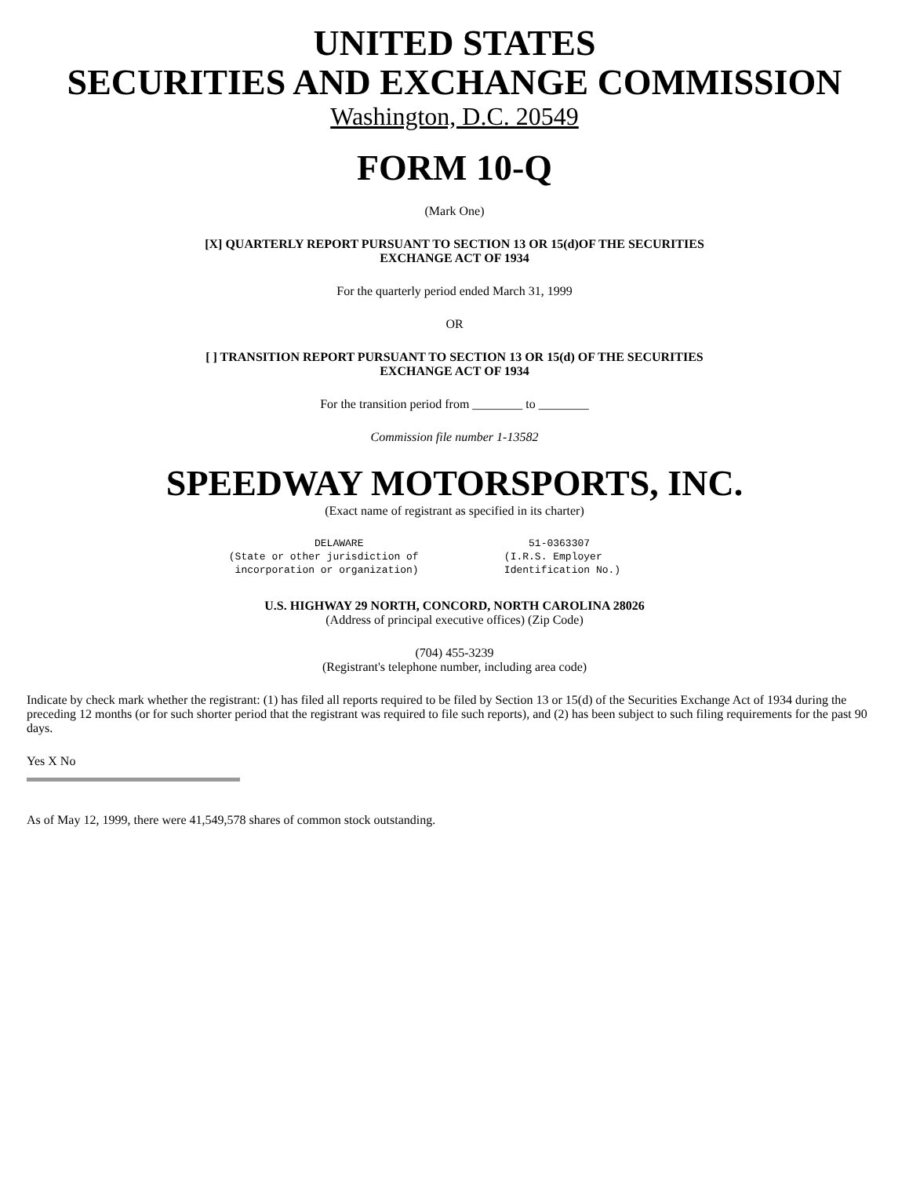UNITED STATES
SECURITIES AND EXCHANGE COMMISSION
Washington, D.C. 20549
FORM 10-Q
(Mark One)
[X] QUARTERLY REPORT PURSUANT TO SECTION 13 OR 15(d)OF THE SECURITIES
EXCHANGE ACT OF 1934
For the quarterly period ended March 31, 1999
OR
[ ] TRANSITION REPORT PURSUANT TO SECTION 13 OR 15(d) OF THE SECURITIES
EXCHANGE ACT OF 1934
For the transition period from ________ to ________
Commission file number 1-13582
SPEEDWAY MOTORSPORTS, INC.
(Exact name of registrant as specified in its charter)
               DELAWARE                           51-0363307
 (State or other jurisdiction of              (I.R.S. Employer
  incorporation or organization)              Identification No.)
U.S. HIGHWAY 29 NORTH, CONCORD, NORTH CAROLINA 28026
(Address of principal executive offices) (Zip Code)
(704) 455-3239
(Registrant's telephone number, including area code)
Indicate by check mark whether the registrant: (1) has filed all reports required to be filed by Section 13 or 15(d) of the Securities Exchange Act of 1934 during the preceding 12 months (or for such shorter period that the registrant was required to file such reports), and (2) has been subject to such filing requirements for the past 90 days.
Yes X No
As of May 12, 1999, there were 41,549,578 shares of common stock outstanding.